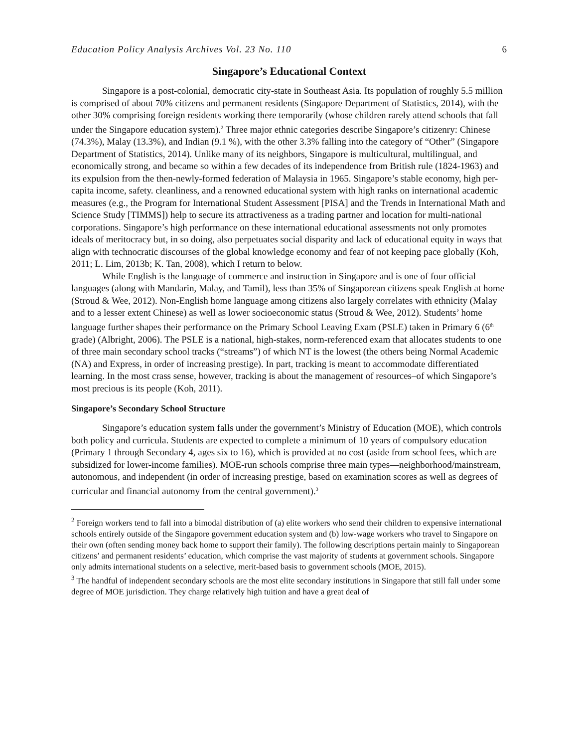Education Policy Analysis Archives Vol. 23 No. 110 6
Singapore’s Educational Context
Singapore is a post-colonial, democratic city-state in Southeast Asia. Its population of roughly 5.5 million is comprised of about 70% citizens and permanent residents (Singapore Department of Statistics, 2014), with the other 30% comprising foreign residents working there temporarily (whose children rarely attend schools that fall under the Singapore education system).<sup>2</sup> Three major ethnic categories describe Singapore’s citizenry: Chinese (74.3%), Malay (13.3%), and Indian (9.1 %), with the other 3.3% falling into the category of “Other” (Singapore Department of Statistics, 2014). Unlike many of its neighbors, Singapore is multicultural, multilingual, and economically strong, and became so within a few decades of its independence from British rule (1824-1963) and its expulsion from the then-newly-formed federation of Malaysia in 1965. Singapore’s stable economy, high per-capita income, safety. cleanliness, and a renowned educational system with high ranks on international academic measures (e.g., the Program for International Student Assessment [PISA] and the Trends in International Math and Science Study [TIMMS]) help to secure its attractiveness as a trading partner and location for multi-national corporations. Singapore’s high performance on these international educational assessments not only promotes ideals of meritocracy but, in so doing, also perpetuates social disparity and lack of educational equity in ways that align with technocratic discourses of the global knowledge economy and fear of not keeping pace globally (Koh, 2011; L. Lim, 2013b; K. Tan, 2008), which I return to below.
While English is the language of commerce and instruction in Singapore and is one of four official languages (along with Mandarin, Malay, and Tamil), less than 35% of Singaporean citizens speak English at home (Stroud & Wee, 2012). Non-English home language among citizens also largely correlates with ethnicity (Malay and to a lesser extent Chinese) as well as lower socioeconomic status (Stroud & Wee, 2012). Students’ home language further shapes their performance on the Primary School Leaving Exam (PSLE) taken in Primary 6 (6<sup>th</sup> grade) (Albright, 2006). The PSLE is a national, high-stakes, norm-referenced exam that allocates students to one of three main secondary school tracks (“streams”) of which NT is the lowest (the others being Normal Academic (NA) and Express, in order of increasing prestige). In part, tracking is meant to accommodate differentiated learning. In the most crass sense, however, tracking is about the management of resources–of which Singapore’s most precious is its people (Koh, 2011).
Singapore’s Secondary School Structure
Singapore’s education system falls under the government’s Ministry of Education (MOE), which controls both policy and curricula. Students are expected to complete a minimum of 10 years of compulsory education (Primary 1 through Secondary 4, ages six to 16), which is provided at no cost (aside from school fees, which are subsidized for lower-income families). MOE-run schools comprise three main types—neighborhood/mainstream, autonomous, and independent (in order of increasing prestige, based on examination scores as well as degrees of curricular and financial autonomy from the central government).<sup>3</sup>
<sup>2</sup> Foreign workers tend to fall into a bimodal distribution of (a) elite workers who send their children to expensive international schools entirely outside of the Singapore government education system and (b) low-wage workers who travel to Singapore on their own (often sending money back home to support their family). The following descriptions pertain mainly to Singaporean citizens’ and permanent residents’ education, which comprise the vast majority of students at government schools. Singapore only admits international students on a selective, merit-based basis to government schools (MOE, 2015).
<sup>3</sup> The handful of independent secondary schools are the most elite secondary institutions in Singapore that still fall under some degree of MOE jurisdiction. They charge relatively high tuition and have a great deal of